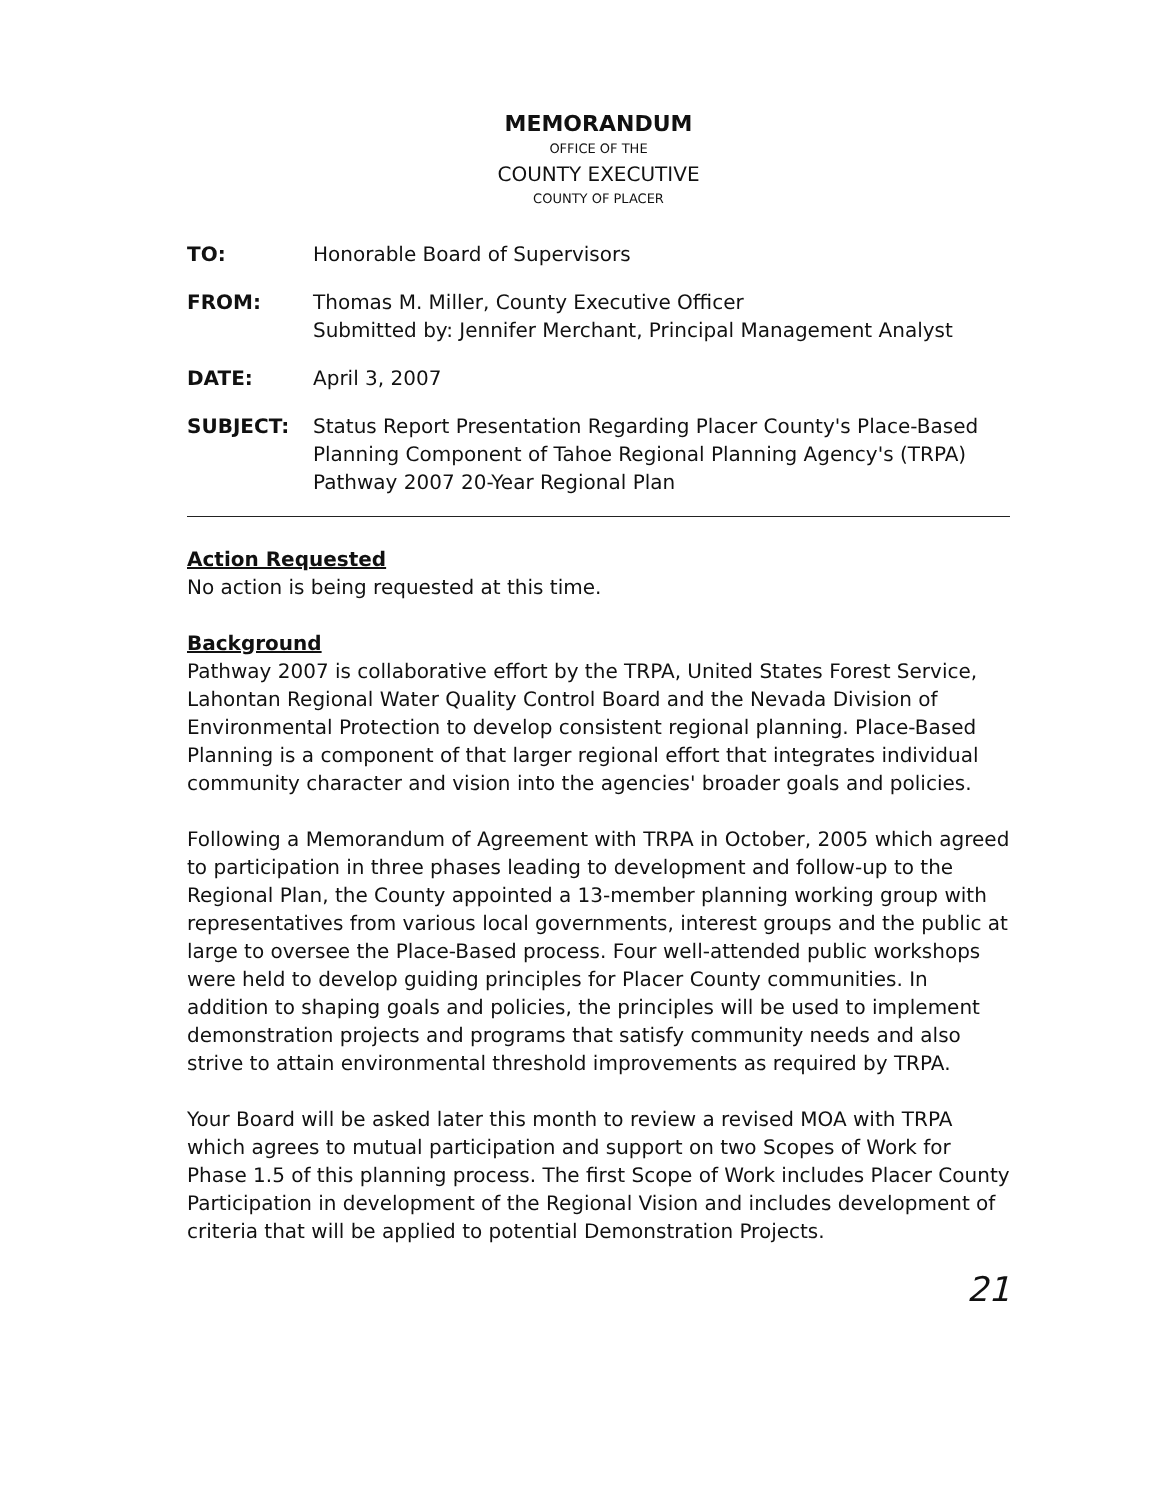MEMORANDUM
OFFICE OF THE
COUNTY EXECUTIVE
COUNTY OF PLACER
TO: Honorable Board of Supervisors
FROM: Thomas M. Miller, County Executive Officer
Submitted by: Jennifer Merchant, Principal Management Analyst
DATE: April 3, 2007
SUBJECT: Status Report Presentation Regarding Placer County's Place-Based Planning Component of Tahoe Regional Planning Agency's (TRPA) Pathway 2007 20-Year Regional Plan
Action Requested
No action is being requested at this time.
Background
Pathway 2007 is collaborative effort by the TRPA, United States Forest Service, Lahontan Regional Water Quality Control Board and the Nevada Division of Environmental Protection to develop consistent regional planning. Place-Based Planning is a component of that larger regional effort that integrates individual community character and vision into the agencies' broader goals and policies.
Following a Memorandum of Agreement with TRPA in October, 2005 which agreed to participation in three phases leading to development and follow-up to the Regional Plan, the County appointed a 13-member planning working group with representatives from various local governments, interest groups and the public at large to oversee the Place-Based process. Four well-attended public workshops were held to develop guiding principles for Placer County communities. In addition to shaping goals and policies, the principles will be used to implement demonstration projects and programs that satisfy community needs and also strive to attain environmental threshold improvements as required by TRPA.
Your Board will be asked later this month to review a revised MOA with TRPA which agrees to mutual participation and support on two Scopes of Work for Phase 1.5 of this planning process. The first Scope of Work includes Placer County Participation in development of the Regional Vision and includes development of criteria that will be applied to potential Demonstration Projects.
21